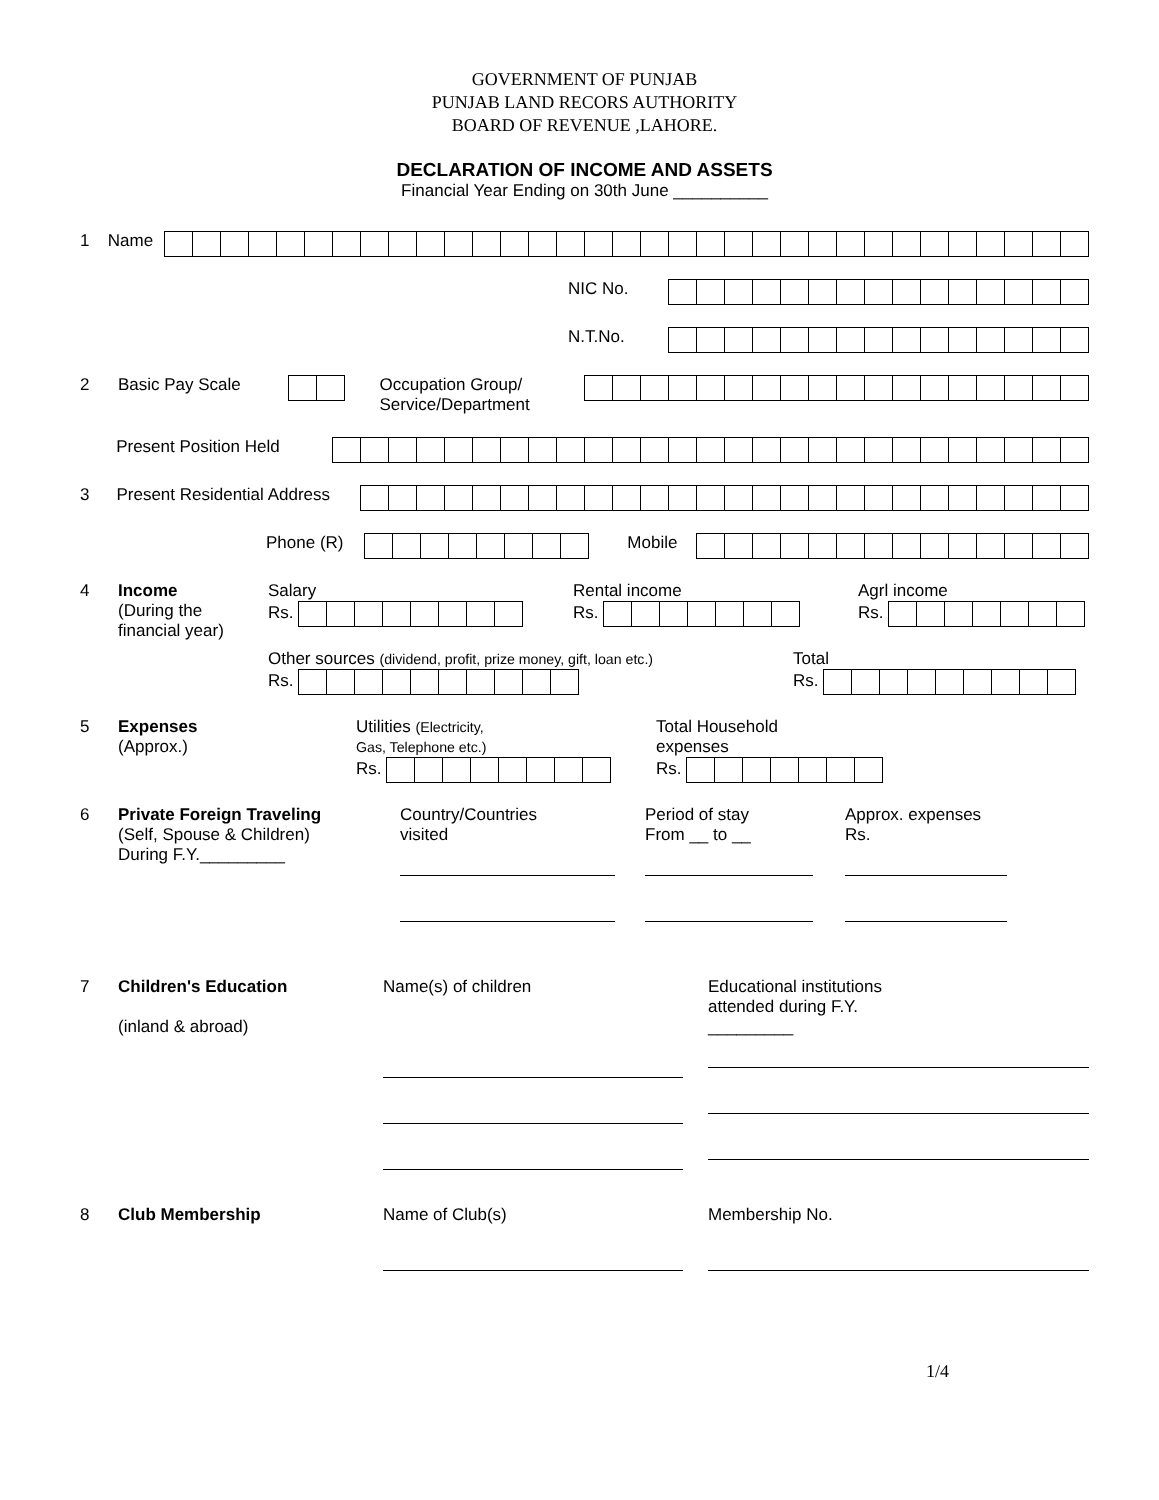GOVERNMENT OF PUNJAB
PUNJAB LAND RECORS AUTHORITY
BOARD OF REVENUE ,LAHORE.
DECLARATION OF INCOME AND ASSETS
Financial Year Ending on 30th June __________
1 Name
NIC No.
N.T.No.
2 Basic Pay Scale Occupation Group/
Service/Department
Present Position Held
3 Present Residential Address
Phone (R) Mobile
4 Income
(During the financial year)
Salary
Rs.
Rental income
Rs.
Agrl income
Rs.
Other sources (dividend, profit, prize money, gift, loan etc.)
Rs.
Total
Rs.
5 Expenses
(Approx.)
Utilities (Electricity,
Gas, Telephone etc.)
Rs.
Total Household
expenses
Rs.
6 Private Foreign Traveling
(Self, Spouse & Children)
During F.Y._________
Country/Countries
visited
Period of stay
From __ to __
Approx. expenses
Rs.
7 Children's Education
(inland & abroad)
Name(s) of children Educational institutions
attended during F.Y.
_________
8 Club Membership Name of Club(s) Membership No.
1/4